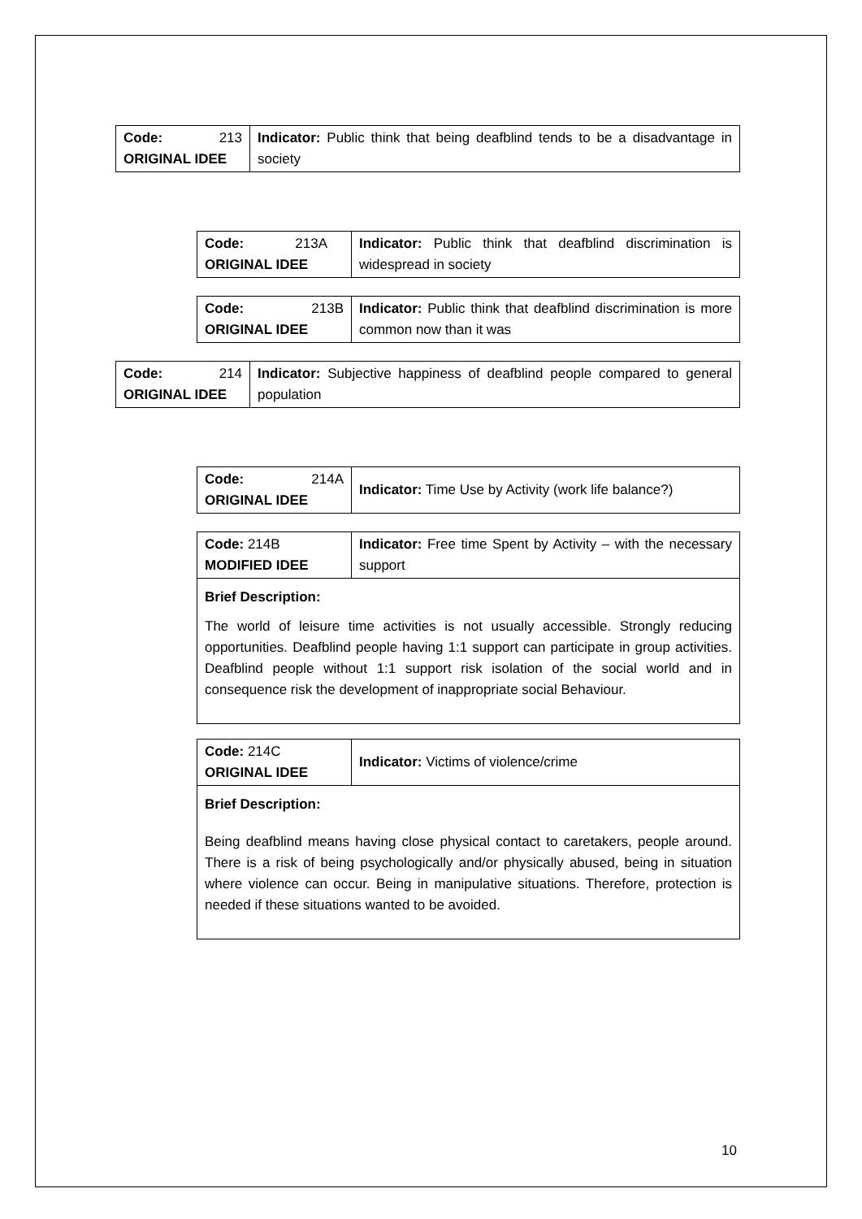| Code: 213 ORIGINAL IDEE | Indicator: Public think that being deafblind tends to be a disadvantage in society |
| Code: 213A ORIGINAL IDEE | Indicator: Public think that deafblind discrimination is widespread in society |
| Code: 213B ORIGINAL IDEE | Indicator: Public think that deafblind discrimination is more common now than it was |
| Code: 214 ORIGINAL IDEE | Indicator: Subjective happiness of deafblind people compared to general population |
| Code: 214A ORIGINAL IDEE | Indicator: Time Use by Activity (work life balance?) |
| Code: 214B MODIFIED IDEE | Indicator: Free time Spent by Activity – with the necessary support |
| Brief Description: The world of leisure time activities is not usually accessible. Strongly reducing opportunities. Deafblind people having 1:1 support can participate in group activities. Deafblind people without 1:1 support risk isolation of the social world and in consequence risk the development of inappropriate social Behaviour. | |
| Code: 214C ORIGINAL IDEE | Indicator: Victims of violence/crime |
| Brief Description: Being deafblind means having close physical contact to caretakers, people around. There is a risk of being psychologically and/or physically abused, being in situation where violence can occur. Being in manipulative situations. Therefore, protection is needed if these situations wanted to be avoided. | |
10